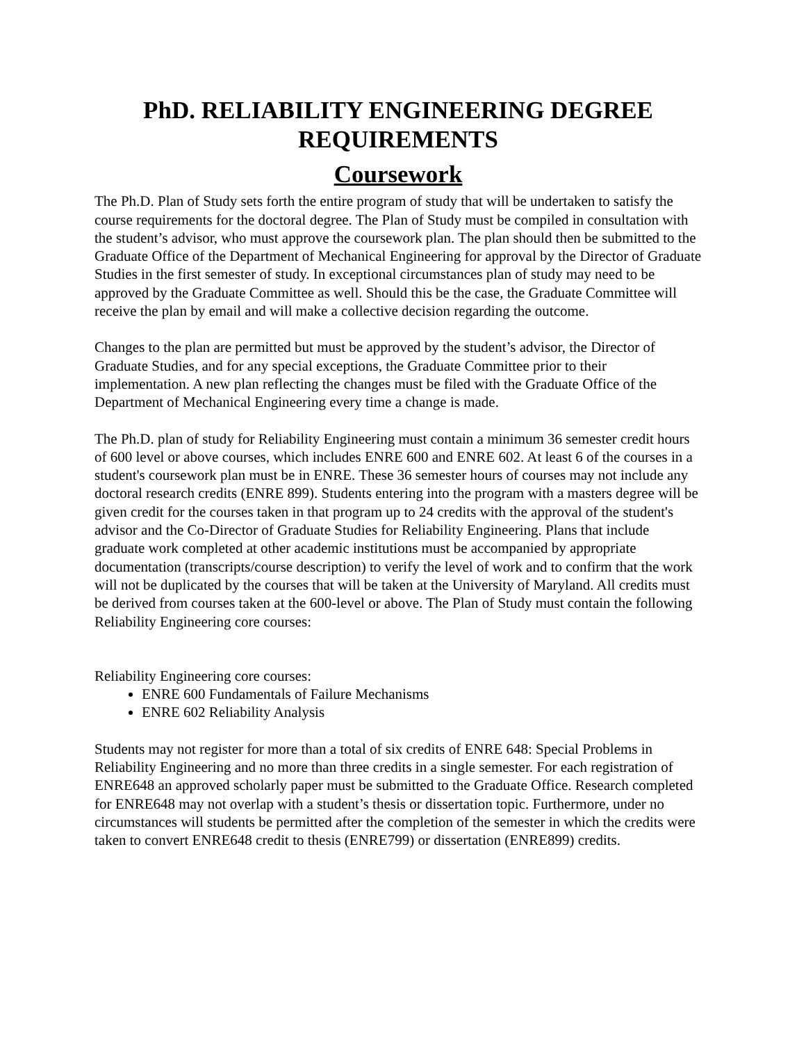PhD. RELIABILITY ENGINEERING DEGREE
REQUIREMENTS
Coursework
The Ph.D. Plan of Study sets forth the entire program of study that will be undertaken to satisfy the course requirements for the doctoral degree. The Plan of Study must be compiled in consultation with the student’s advisor, who must approve the coursework plan. The plan should then be submitted to the Graduate Office of the Department of Mechanical Engineering for approval by the Director of Graduate Studies in the first semester of study. In exceptional circumstances plan of study may need to be approved by the Graduate Committee as well. Should this be the case, the Graduate Committee will receive the plan by email and will make a collective decision regarding the outcome.
Changes to the plan are permitted but must be approved by the student’s advisor, the Director of Graduate Studies, and for any special exceptions, the Graduate Committee prior to their implementation. A new plan reflecting the changes must be filed with the Graduate Office of the Department of Mechanical Engineering every time a change is made.
The Ph.D. plan of study for Reliability Engineering must contain a minimum 36 semester credit hours of 600 level or above courses, which includes ENRE 600 and ENRE 602. At least 6 of the courses in a student's coursework plan must be in ENRE. These 36 semester hours of courses may not include any doctoral research credits (ENRE 899). Students entering into the program with a masters degree will be given credit for the courses taken in that program up to 24 credits with the approval of the student's advisor and the Co-Director of Graduate Studies for Reliability Engineering. Plans that include graduate work completed at other academic institutions must be accompanied by appropriate documentation (transcripts/course description) to verify the level of work and to confirm that the work will not be duplicated by the courses that will be taken at the University of Maryland. All credits must be derived from courses taken at the 600-level or above. The Plan of Study must contain the following Reliability Engineering core courses:
Reliability Engineering core courses:
ENRE 600 Fundamentals of Failure Mechanisms
ENRE 602 Reliability Analysis
Students may not register for more than a total of six credits of ENRE 648: Special Problems in Reliability Engineering and no more than three credits in a single semester. For each registration of ENRE648 an approved scholarly paper must be submitted to the Graduate Office. Research completed for ENRE648 may not overlap with a student’s thesis or dissertation topic. Furthermore, under no circumstances will students be permitted after the completion of the semester in which the credits were taken to convert ENRE648 credit to thesis (ENRE799) or dissertation (ENRE899) credits.